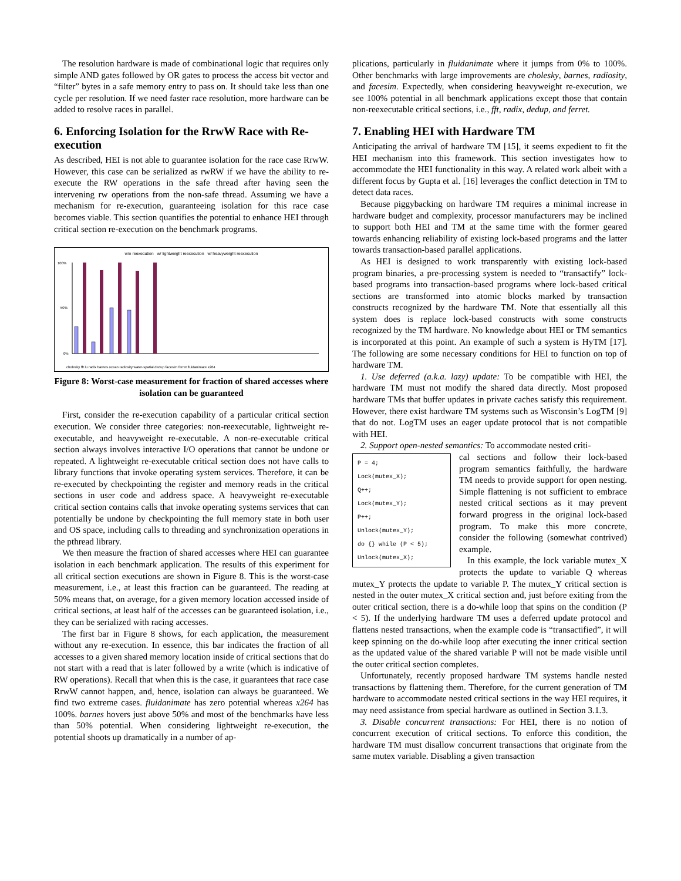The resolution hardware is made of combinational logic that requires only simple AND gates followed by OR gates to process the access bit vector and “filter” bytes in a safe memory entry to pass on. It should take less than one cycle per resolution. If we need faster race resolution, more hardware can be added to resolve races in parallel.
6. Enforcing Isolation for the RrwW Race with Re-execution
As described, HEI is not able to guarantee isolation for the race case RrwW. However, this case can be serialized as rwRW if we have the ability to re-execute the RW operations in the safe thread after having seen the intervening rw operations from the non-safe thread. Assuming we have a mechanism for re-execution, guaranteeing isolation for this race case becomes viable. This section quantifies the potential to enhance HEI through critical section re-execution on the benchmark programs.
w/o reexecution w/ lightweight reexecution w/ heavyweight reexecution
100%
50%
0%
cholesky fft lu radix barnes ocean radiosity water-spatial dedup facesim ferret fluidanimate x264
Figure 8: Worst-case measurement for fraction of shared accesses where isolation can be guaranteed
First, consider the re-execution capability of a particular critical section execution. We consider three categories: non-reexecutable, lightweight re-executable, and heavyweight re-executable. A non-re-executable critical section always involves interactive I/O operations that cannot be undone or repeated. A lightweight re-executable critical section does not have calls to library functions that invoke operating system services. Therefore, it can be re-executed by checkpointing the register and memory reads in the critical sections in user code and address space. A heavyweight re-executable critical section contains calls that invoke operating systems services that can potentially be undone by checkpointing the full memory state in both user and OS space, including calls to threading and synchronization operations in the pthread library.
We then measure the fraction of shared accesses where HEI can guarantee isolation in each benchmark application. The results of this experiment for all critical section executions are shown in Figure 8. This is the worst-case measurement, i.e., at least this fraction can be guaranteed. The reading at 50% means that, on average, for a given memory location accessed inside of critical sections, at least half of the accesses can be guaranteed isolation, i.e., they can be serialized with racing accesses.
The first bar in Figure 8 shows, for each application, the measurement without any re-execution. In essence, this bar indicates the fraction of all accesses to a given shared memory location inside of critical sections that do not start with a read that is later followed by a write (which is indicative of RW operations). Recall that when this is the case, it guarantees that race case RrwW cannot happen, and, hence, isolation can always be guaranteed. We find two extreme cases. fluidanimate has zero potential whereas x264 has 100%. barnes hovers just above 50% and most of the benchmarks have less than 50% potential. When considering lightweight re-execution, the potential shoots up dramatically in a number of ap-
plications, particularly in fluidanimate where it jumps from 0% to 100%. Other benchmarks with large improvements are cholesky, barnes, radiosity, and facesim. Expectedly, when considering heavyweight re-execution, we see 100% potential in all benchmark applications except those that contain non-reexecutable critical sections, i.e., fft, radix, dedup, and ferret.
7. Enabling HEI with Hardware TM
Anticipating the arrival of hardware TM [15], it seems expedient to fit the HEI mechanism into this framework. This section investigates how to accommodate the HEI functionality in this way. A related work albeit with a different focus by Gupta et al. [16] leverages the conflict detection in TM to detect data races.
Because piggybacking on hardware TM requires a minimal increase in hardware budget and complexity, processor manufacturers may be inclined to support both HEI and TM at the same time with the former geared towards enhancing reliability of existing lock-based programs and the latter towards transaction-based parallel applications.
As HEI is designed to work transparently with existing lock-based program binaries, a pre-processing system is needed to “transactify” lock-based programs into transaction-based programs where lock-based critical sections are transformed into atomic blocks marked by transaction constructs recognized by the hardware TM. Note that essentially all this system does is replace lock-based constructs with some constructs recognized by the TM hardware. No knowledge about HEI or TM semantics is incorporated at this point. An example of such a system is HyTM [17]. The following are some necessary conditions for HEI to function on top of hardware TM.
1. Use deferred (a.k.a. lazy) update: To be compatible with HEI, the hardware TM must not modify the shared data directly. Most proposed hardware TMs that buffer updates in private caches satisfy this requirement. However, there exist hardware TM systems such as Wisconsin’s LogTM [9] that do not. LogTM uses an eager update protocol that is not compatible with HEI.
2. Support open-nested semantics: To accommodate nested criti-
P = 4;
Lock(mutex_X);
Q++;
Lock(mutex_Y);
P++;
Unlock(mutex_Y);
do {} while (P < 5);
Unlock(mutex_X);
cal sections and follow their lock-based program semantics faithfully, the hardware TM needs to provide support for open nesting. Simple flattening is not sufficient to embrace nested critical sections as it may prevent forward progress in the original lock-based program. To make this more concrete, consider the following (somewhat contrived) example.
In this example, the lock variable mutex_X protects the update to variable Q whereas mutex_Y protects the update to variable P. The mutex_Y critical section is nested in the outer mutex_X critical section and, just before exiting from the outer critical section, there is a do-while loop that spins on the condition (P < 5). If the underlying hardware TM uses a deferred update protocol and flattens nested transactions, when the example code is “transactified”, it will keep spinning on the do-while loop after executing the inner critical section as the updated value of the shared variable P will not be made visible until the outer critical section completes.
Unfortunately, recently proposed hardware TM systems handle nested transactions by flattening them. Therefore, for the current generation of TM hardware to accommodate nested critical sections in the way HEI requires, it may need assistance from special hardware as outlined in Section 3.1.3.
3. Disable concurrent transactions: For HEI, there is no notion of concurrent execution of critical sections. To enforce this condition, the hardware TM must disallow concurrent transactions that originate from the same mutex variable. Disabling a given transaction